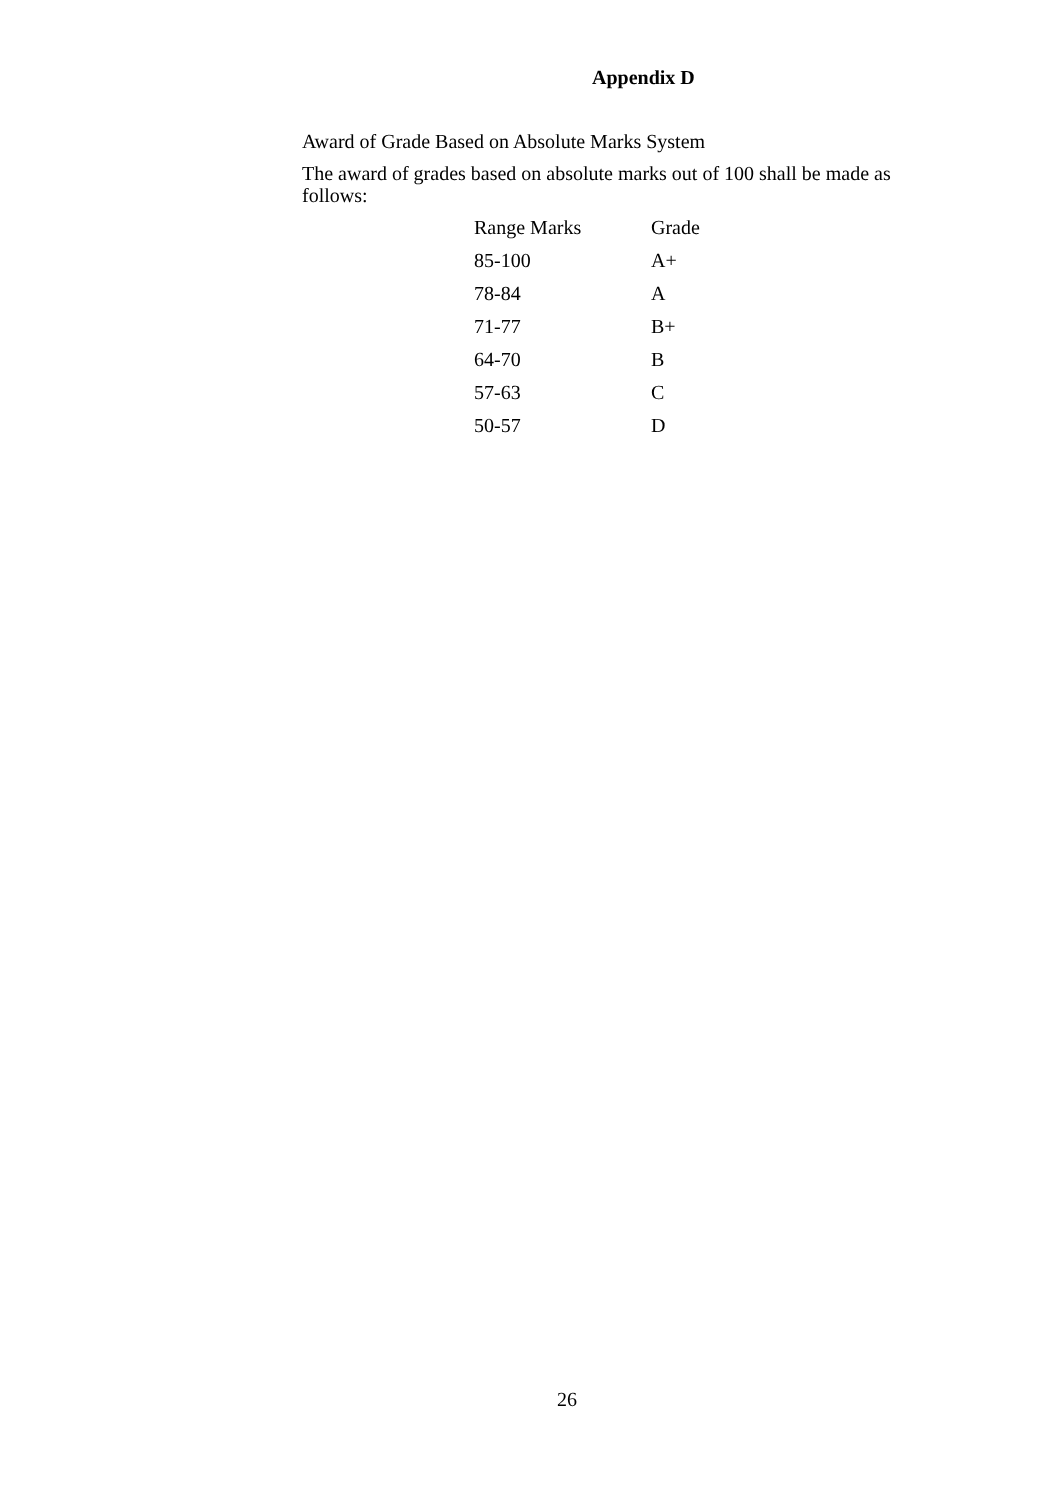Appendix D
Award of Grade Based on Absolute Marks System
The award of grades based on absolute marks out of 100 shall be made as follows:
| Range Marks | Grade |
| --- | --- |
| 85-100 | A+ |
| 78-84 | A |
| 71-77 | B+ |
| 64-70 | B |
| 57-63 | C |
| 50-57 | D |
26